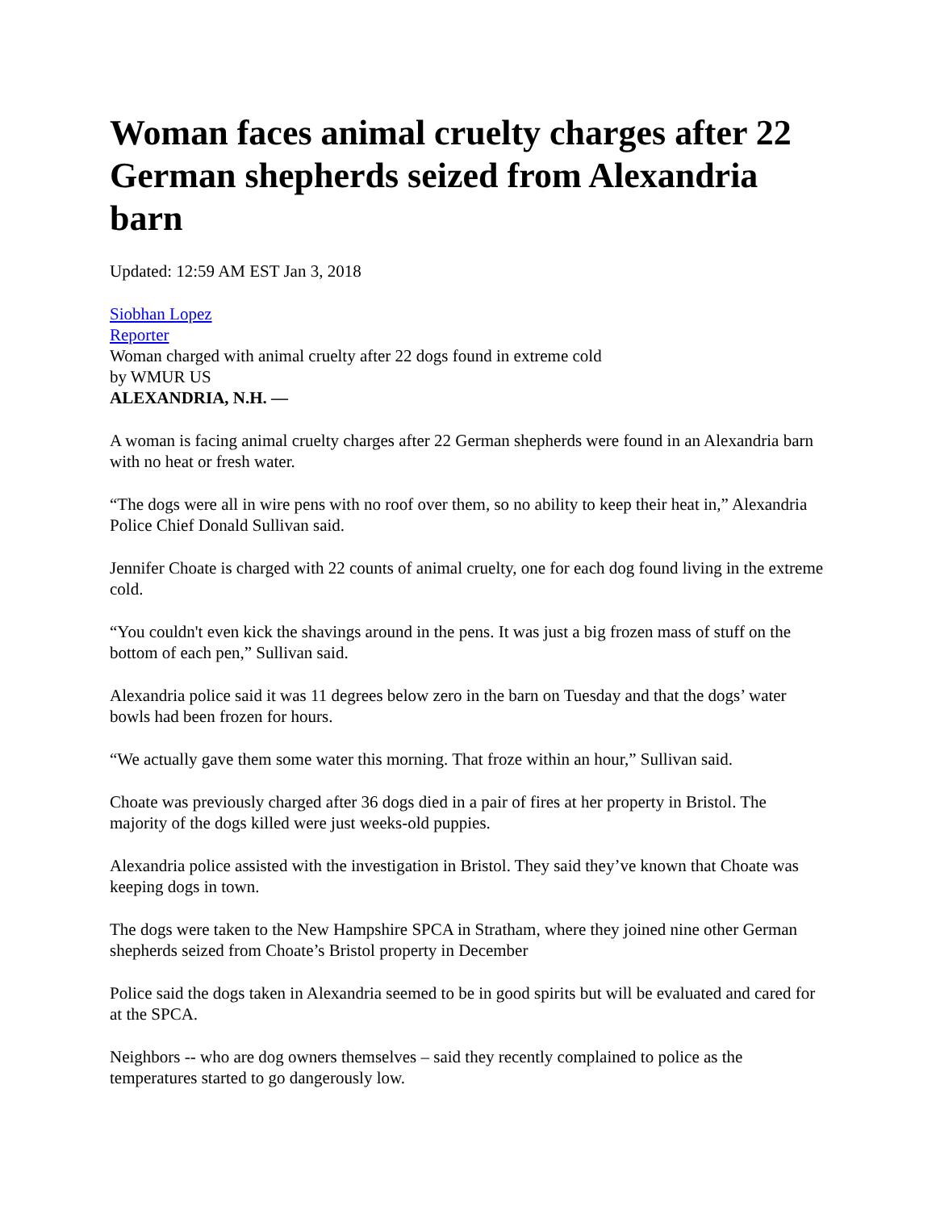Woman faces animal cruelty charges after 22 German shepherds seized from Alexandria barn
Updated: 12:59 AM EST Jan 3, 2018
Siobhan Lopez
Reporter
Woman charged with animal cruelty after 22 dogs found in extreme cold
by WMUR US
ALEXANDRIA, N.H. —
A woman is facing animal cruelty charges after 22 German shepherds were found in an Alexandria barn with no heat or fresh water.
“The dogs were all in wire pens with no roof over them, so no ability to keep their heat in,” Alexandria Police Chief Donald Sullivan said.
Jennifer Choate is charged with 22 counts of animal cruelty, one for each dog found living in the extreme cold.
“You couldn't even kick the shavings around in the pens. It was just a big frozen mass of stuff on the bottom of each pen,” Sullivan said.
Alexandria police said it was 11 degrees below zero in the barn on Tuesday and that the dogs’ water bowls had been frozen for hours.
“We actually gave them some water this morning. That froze within an hour,” Sullivan said.
Choate was previously charged after 36 dogs died in a pair of fires at her property in Bristol. The majority of the dogs killed were just weeks-old puppies.
Alexandria police assisted with the investigation in Bristol. They said they’ve known that Choate was keeping dogs in town.
The dogs were taken to the New Hampshire SPCA in Stratham, where they joined nine other German shepherds seized from Choate’s Bristol property in December
Police said the dogs taken in Alexandria seemed to be in good spirits but will be evaluated and cared for at the SPCA.
Neighbors -- who are dog owners themselves – said they recently complained to police as the temperatures started to go dangerously low.